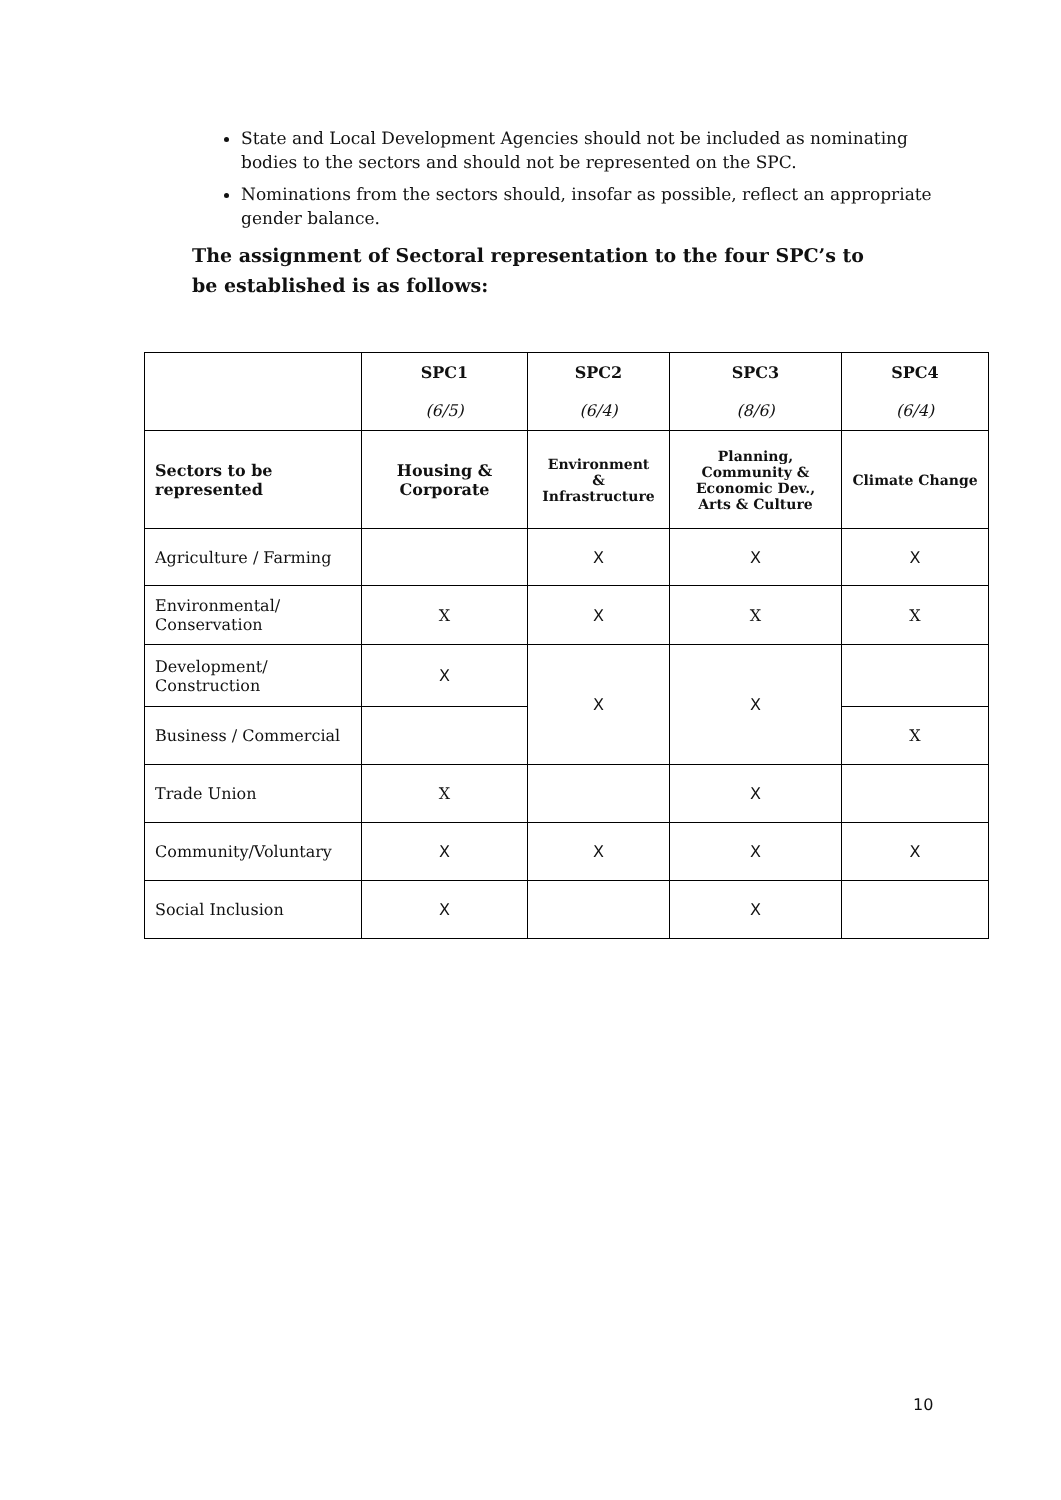State and Local Development Agencies should not be included as nominating bodies to the sectors and should not be represented on the SPC.
Nominations from the sectors should, insofar as possible, reflect an appropriate gender balance.
The assignment of Sectoral representation to the four SPC’s to be established is as follows:
| | SPC1 (6/5) | SPC2 (6/4) | SPC3 (8/6) | SPC4 (6/4) |
| --- | --- | --- | --- | --- |
| Sectors to be represented | Housing & Corporate | Environment & Infrastructure | Planning, Community & Economic Dev., Arts & Culture | Climate Change |
| Agriculture / Farming | | X | X | X |
| Environmental/ Conservation | X | X | X | X |
| Development/ Construction | X | X | X | |
| Business / Commercial | | | | X |
| Trade Union | X | | X | |
| Community/Voluntary | X | X | X | X |
| Social Inclusion | X | | X | |
10